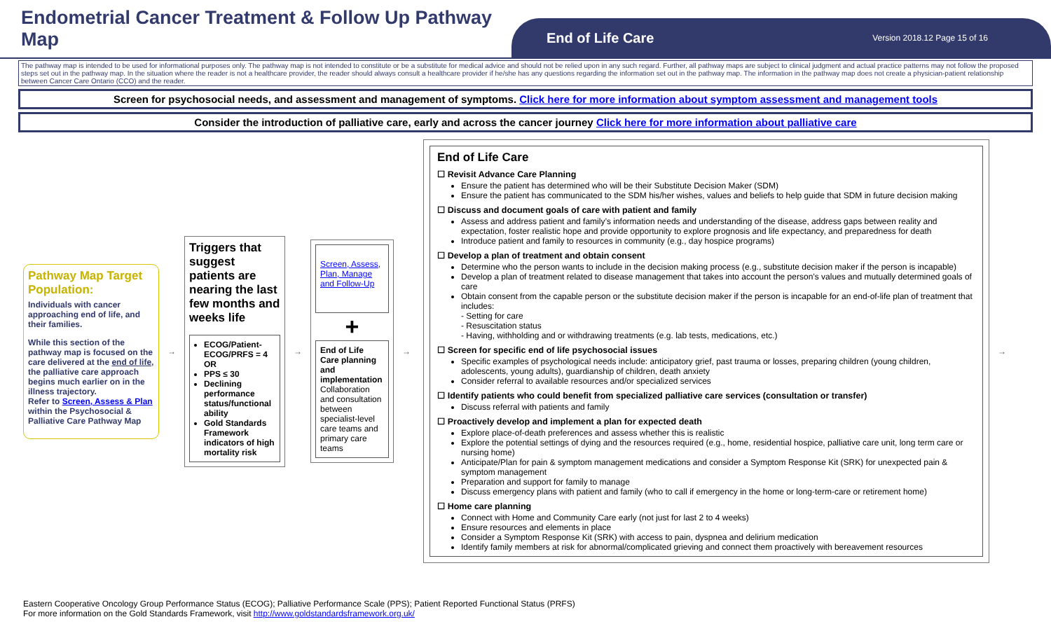Endometrial Cancer Treatment & Follow Up Pathway Map
End of Life Care Version 2018.12 Page 15 of 16
The pathway map is intended to be used for informational purposes only. The pathway map is not intended to constitute or be a substitute for medical advice and should not be relied upon in any such regard. Further, all pathway maps are subject to clinical judgment and actual practice patterns may not follow the proposed steps set out in the pathway map. In the situation where the reader is not a healthcare provider, the reader should always consult a healthcare provider if he/she has any questions regarding the information set out in the pathway map. The information in the pathway map does not create a physician-patient relationship between Cancer Care Ontario (CCO) and the reader.
Screen for psychosocial needs, and assessment and management of symptoms. Click here for more information about symptom assessment and management tools
Consider the introduction of palliative care, early and across the cancer journey Click here for more information about palliative care
Pathway Map Target Population:
Individuals with cancer approaching end of life, and their families.
While this section of the pathway map is focused on the care delivered at the end of life, the palliative care approach begins much earlier on in the illness trajectory.
Refer to Screen, Assess & Plan within the Psychosocial & Palliative Care Pathway Map
→
Triggers that suggest patients are nearing the last few months and weeks life
ECOG/Patient-ECOG/PRFS = 4 OR
PPS ≤ 30
Declining performance status/functional ability
Gold Standards Framework indicators of high mortality risk
→
Screen, Assess, Plan, Manage and Follow-Up
+
End of Life Care planning and implementation
Collaboration and consultation between specialist-level care teams and primary care teams
→
End of Life Care
☐ Revisit Advance Care Planning
Ensure the patient has determined who will be their Substitute Decision Maker (SDM)
Ensure the patient has communicated to the SDM his/her wishes, values and beliefs to help guide that SDM in future decision making
☐ Discuss and document goals of care with patient and family
Assess and address patient and family’s information needs and understanding of the disease, address gaps between reality and expectation, foster realistic hope and provide opportunity to explore prognosis and life expectancy, and preparedness for death
Introduce patient and family to resources in community (e.g., day hospice programs)
☐ Develop a plan of treatment and obtain consent
Determine who the person wants to include in the decision making process (e.g., substitute decision maker if the person is incapable)
Develop a plan of treatment related to disease management that takes into account the person’s values and mutually determined goals of care
Obtain consent from the capable person or the substitute decision maker if the person is incapable for an end-of-life plan of treatment that includes:
- Setting for care
- Resuscitation status
- Having, withholding and or withdrawing treatments (e.g. lab tests, medications, etc.)
☐ Screen for specific end of life psychosocial issues
Specific examples of psychological needs include: anticipatory grief, past trauma or losses, preparing children (young children, adolescents, young adults), guardianship of children, death anxiety
Consider referral to available resources and/or specialized services
☐ Identify patients who could benefit from specialized palliative care services (consultation or transfer)
Discuss referral with patients and family
☐ Proactively develop and implement a plan for expected death
Explore place-of-death preferences and assess whether this is realistic
Explore the potential settings of dying and the resources required (e.g., home, residential hospice, palliative care unit, long term care or nursing home)
Anticipate/Plan for pain & symptom management medications and consider a Symptom Response Kit (SRK) for unexpected pain & symptom management
Preparation and support for family to manage
Discuss emergency plans with patient and family (who to call if emergency in the home or long-term-care or retirement home)
☐ Home care planning
Connect with Home and Community Care early (not just for last 2 to 4 weeks)
Ensure resources and elements in place
Consider a Symptom Response Kit (SRK) with access to pain, dyspnea and delirium medication
Identify family members at risk for abnormal/complicated grieving and connect them proactively with bereavement resources
→
Eastern Cooperative Oncology Group Performance Status (ECOG); Palliative Performance Scale (PPS); Patient Reported Functional Status (PRFS)
For more information on the Gold Standards Framework, visit http://www.goldstandardsframework.org.uk/